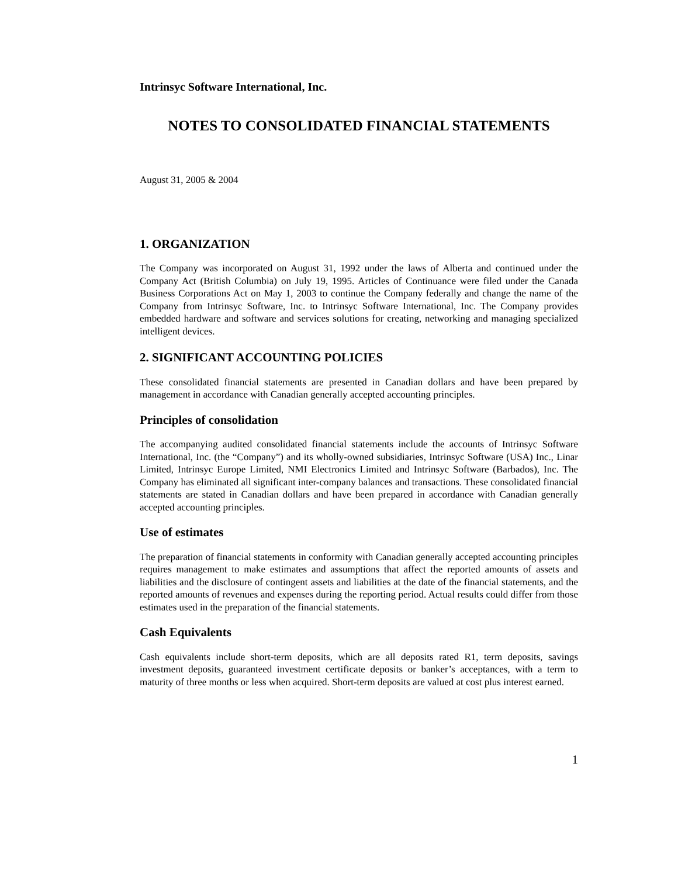Intrinsyc Software International, Inc.
NOTES TO CONSOLIDATED FINANCIAL STATEMENTS
August 31, 2005 & 2004
1. ORGANIZATION
The Company was incorporated on August 31, 1992 under the laws of Alberta and continued under the Company Act (British Columbia) on July 19, 1995. Articles of Continuance were filed under the Canada Business Corporations Act on May 1, 2003 to continue the Company federally and change the name of the Company from Intrinsyc Software, Inc. to Intrinsyc Software International, Inc. The Company provides embedded hardware and software and services solutions for creating, networking and managing specialized intelligent devices.
2. SIGNIFICANT ACCOUNTING POLICIES
These consolidated financial statements are presented in Canadian dollars and have been prepared by management in accordance with Canadian generally accepted accounting principles.
Principles of consolidation
The accompanying audited consolidated financial statements include the accounts of Intrinsyc Software International, Inc. (the “Company”) and its wholly-owned subsidiaries, Intrinsyc Software (USA) Inc., Linar Limited, Intrinsyc Europe Limited, NMI Electronics Limited and Intrinsyc Software (Barbados), Inc. The Company has eliminated all significant inter-company balances and transactions. These consolidated financial statements are stated in Canadian dollars and have been prepared in accordance with Canadian generally accepted accounting principles.
Use of estimates
The preparation of financial statements in conformity with Canadian generally accepted accounting principles requires management to make estimates and assumptions that affect the reported amounts of assets and liabilities and the disclosure of contingent assets and liabilities at the date of the financial statements, and the reported amounts of revenues and expenses during the reporting period. Actual results could differ from those estimates used in the preparation of the financial statements.
Cash Equivalents
Cash equivalents include short-term deposits, which are all deposits rated R1, term deposits, savings investment deposits, guaranteed investment certificate deposits or banker’s acceptances, with a term to maturity of three months or less when acquired. Short-term deposits are valued at cost plus interest earned.
1